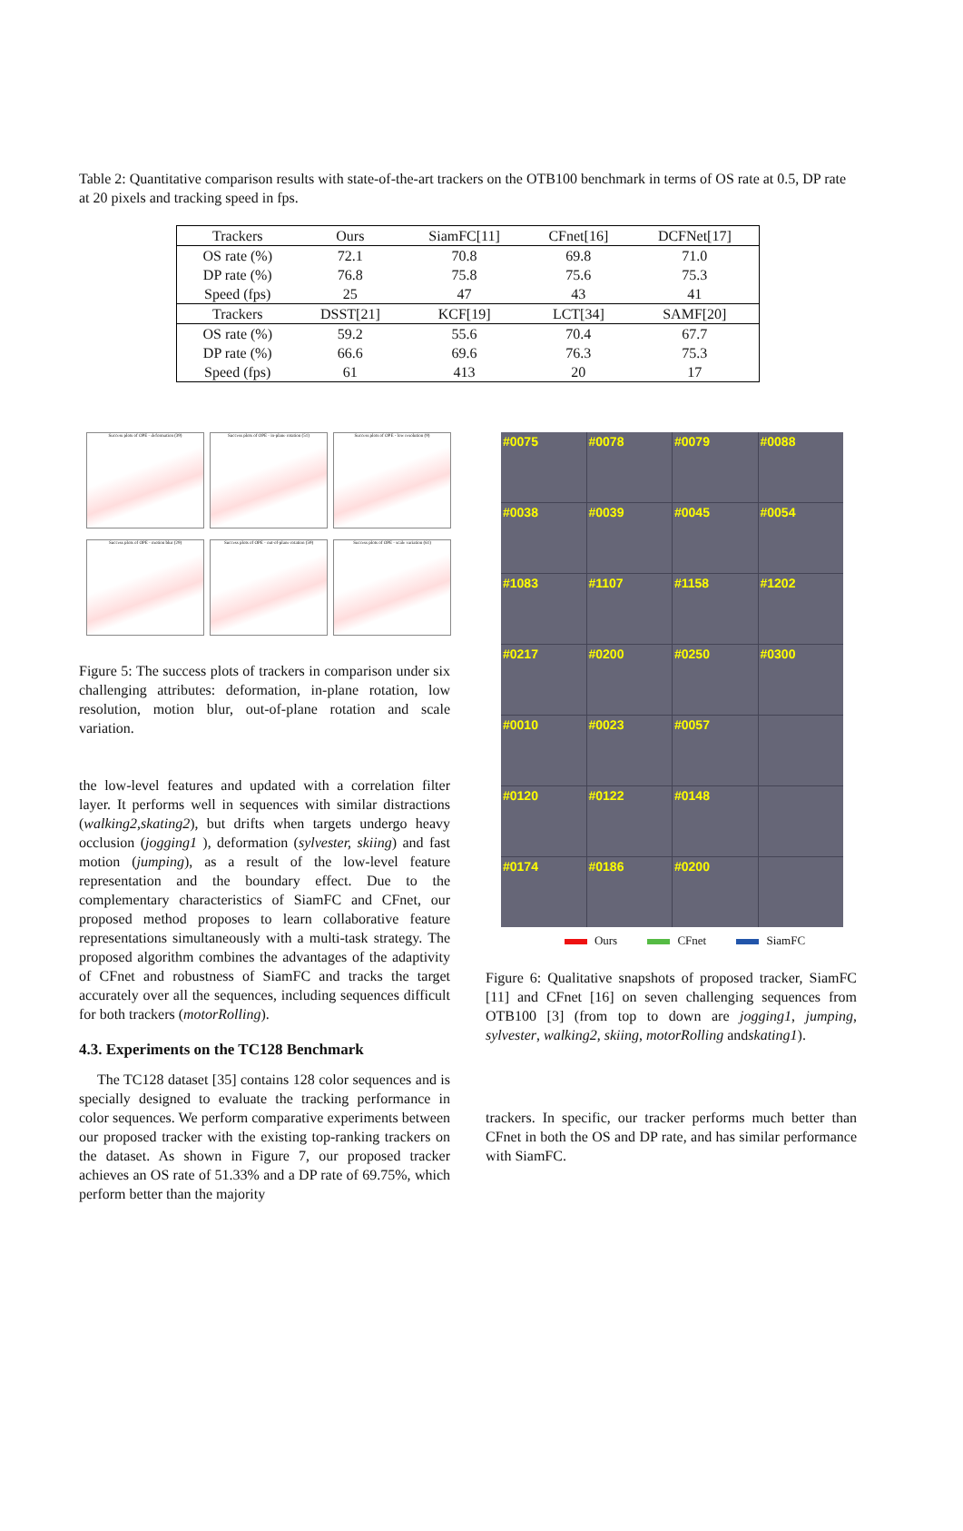Table 2: Quantitative comparison results with state-of-the-art trackers on the OTB100 benchmark in terms of OS rate at 0.5, DP rate at 20 pixels and tracking speed in fps.
| Trackers | Ours | SiamFC[11] | CFnet[16] | DCFNet[17] |
| --- | --- | --- | --- | --- |
| OS rate (%) | 72.1 | 70.8 | 69.8 | 71.0 |
| DP rate (%) | 76.8 | 75.8 | 75.6 | 75.3 |
| Speed (fps) | 25 | 47 | 43 | 41 |
| Trackers | DSST[21] | KCF[19] | LCT[34] | SAMF[20] |
| OS rate (%) | 59.2 | 55.6 | 70.4 | 67.7 |
| DP rate (%) | 66.6 | 69.6 | 76.3 | 75.3 |
| Speed (fps) | 61 | 413 | 20 | 17 |
Success plots of OPE - deformation (39)
Success plots of OPE - in-plane rotation (51)
Success plots of OPE - low resolution (9)
Success plots of OPE - motion blur (29)
Success plots of OPE - out-of-plane rotation (59)
Success plots of OPE - scale variation (61)
Figure 5: The success plots of trackers in comparison under six challenging attributes: deformation, in-plane rotation, low resolution, motion blur, out-of-plane rotation and scale variation.
the low-level features and updated with a correlation filter layer. It performs well in sequences with similar distractions (walking2,skating2), but drifts when targets undergo heavy occlusion (jogging1 ), deformation (sylvester, skiing) and fast motion (jumping), as a result of the low-level feature representation and the boundary effect. Due to the complementary characteristics of SiamFC and CFnet, our proposed method proposes to learn collaborative feature representations simultaneously with a multi-task strategy. The proposed algorithm combines the advantages of the adaptivity of CFnet and robustness of SiamFC and tracks the target accurately over all the sequences, including sequences difficult for both trackers (motorRolling).
4.3. Experiments on the TC128 Benchmark
The TC128 dataset [35] contains 128 color sequences and is specially designed to evaluate the tracking performance in color sequences. We perform comparative experiments between our proposed tracker with the existing top-ranking trackers on the dataset. As shown in Figure 7, our proposed tracker achieves an OS rate of 51.33% and a DP rate of 69.75%, which perform better than the majority
#0075
#0078
#0079
#0088
#0038
#0039
#0045
#0054
#1083
#1107
#1158
#1202
#0217
#0200
#0250
#0300
#0010
#0023
#0057
#0120
#0122
#0148
#0174
#0186
#0200
Ours CFnet SiamFC
Figure 6: Qualitative snapshots of proposed tracker, SiamFC [11] and CFnet [16] on seven challenging sequences from OTB100 [3] (from top to down are jogging1, jumping, sylvester, walking2, skiing, motorRolling andskating1).
trackers. In specific, our tracker performs much better than CFnet in both the OS and DP rate, and has similar performance with SiamFC.